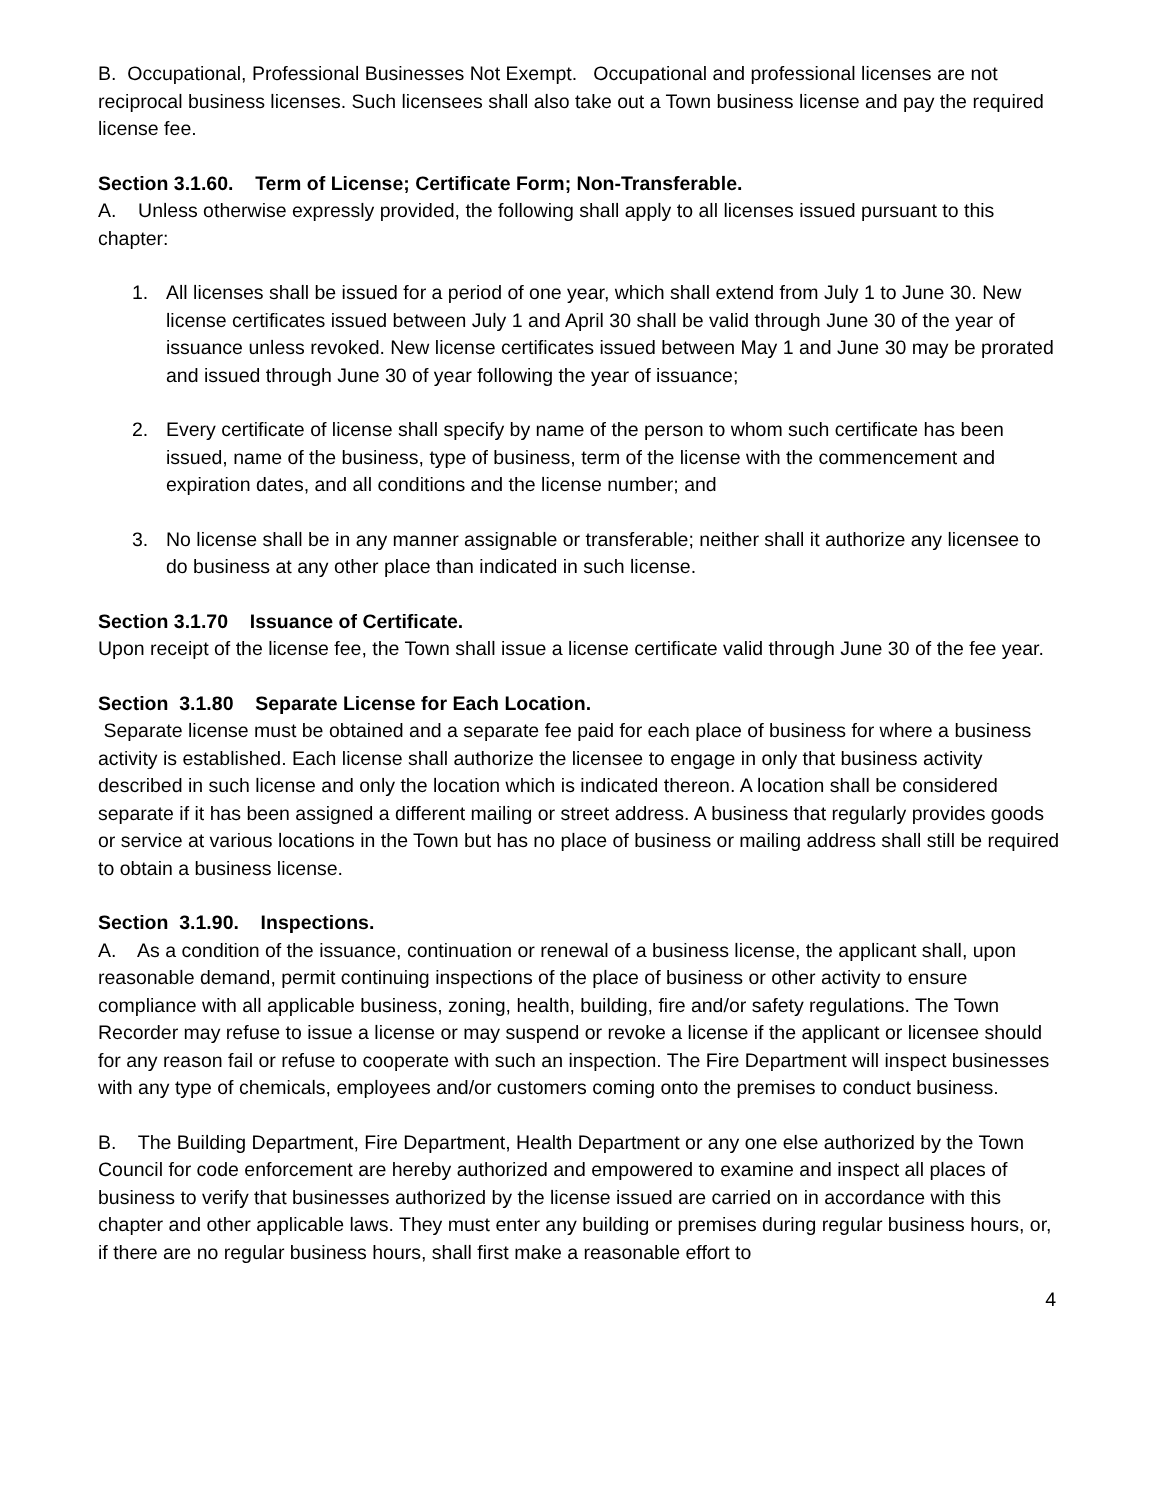B. Occupational, Professional Businesses Not Exempt. Occupational and professional licenses are not reciprocal business licenses. Such licensees shall also take out a Town business license and pay the required license fee.
Section 3.1.60. Term of License; Certificate Form; Non-Transferable.
A. Unless otherwise expressly provided, the following shall apply to all licenses issued pursuant to this chapter:
1. All licenses shall be issued for a period of one year, which shall extend from July 1 to June 30. New license certificates issued between July 1 and April 30 shall be valid through June 30 of the year of issuance unless revoked. New license certificates issued between May 1 and June 30 may be prorated and issued through June 30 of year following the year of issuance;
2. Every certificate of license shall specify by name of the person to whom such certificate has been issued, name of the business, type of business, term of the license with the commencement and expiration dates, and all conditions and the license number; and
3. No license shall be in any manner assignable or transferable; neither shall it authorize any licensee to do business at any other place than indicated in such license.
Section 3.1.70 Issuance of Certificate.
Upon receipt of the license fee, the Town shall issue a license certificate valid through June 30 of the fee year.
Section 3.1.80 Separate License for Each Location.
Separate license must be obtained and a separate fee paid for each place of business for where a business activity is established. Each license shall authorize the licensee to engage in only that business activity described in such license and only the location which is indicated thereon. A location shall be considered separate if it has been assigned a different mailing or street address. A business that regularly provides goods or service at various locations in the Town but has no place of business or mailing address shall still be required to obtain a business license.
Section 3.1.90. Inspections.
A. As a condition of the issuance, continuation or renewal of a business license, the applicant shall, upon reasonable demand, permit continuing inspections of the place of business or other activity to ensure compliance with all applicable business, zoning, health, building, fire and/or safety regulations. The Town Recorder may refuse to issue a license or may suspend or revoke a license if the applicant or licensee should for any reason fail or refuse to cooperate with such an inspection. The Fire Department will inspect businesses with any type of chemicals, employees and/or customers coming onto the premises to conduct business.
B. The Building Department, Fire Department, Health Department or any one else authorized by the Town Council for code enforcement are hereby authorized and empowered to examine and inspect all places of business to verify that businesses authorized by the license issued are carried on in accordance with this chapter and other applicable laws. They must enter any building or premises during regular business hours, or, if there are no regular business hours, shall first make a reasonable effort to
4